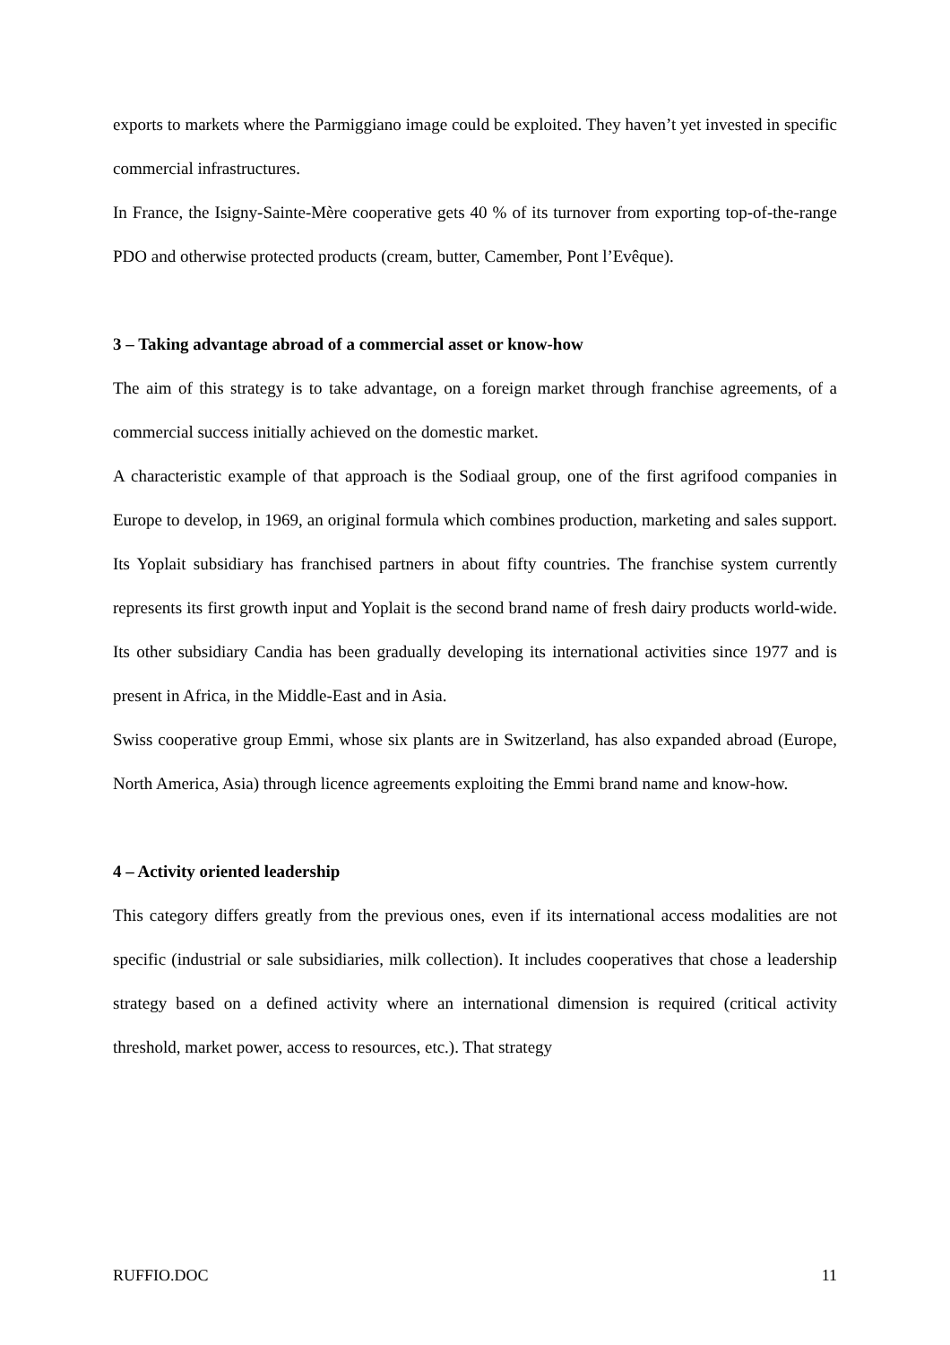exports to markets where the Parmiggiano image could be exploited. They haven’t yet invested in specific commercial infrastructures.
In France, the Isigny-Sainte-Mère cooperative gets 40 % of its turnover from exporting top-of-the-range PDO and otherwise protected products (cream, butter, Camember, Pont l’Evêque).
3 – Taking advantage abroad of a commercial asset or know-how
The aim of this strategy is to take advantage, on a foreign market through franchise agreements, of a commercial success initially achieved on the domestic market.
A characteristic example of that approach is the Sodiaal group, one of the first agrifood companies in Europe to develop, in 1969, an original formula which combines production, marketing and sales support. Its Yoplait subsidiary has franchised partners in about fifty countries. The franchise system currently represents its first growth input and Yoplait is the second brand name of fresh dairy products world-wide. Its other subsidiary Candia has been gradually developing its international activities since 1977 and is present in Africa, in the Middle-East and in Asia.
Swiss cooperative group Emmi, whose six plants are in Switzerland, has also expanded abroad (Europe, North America, Asia) through licence agreements exploiting the Emmi brand name and know-how.
4 – Activity oriented leadership
This category differs greatly from the previous ones, even if its international access modalities are not specific (industrial or sale subsidiaries, milk collection). It includes cooperatives that chose a leadership strategy based on a defined activity where an international dimension is required (critical activity threshold, market power, access to resources, etc.). That strategy
RUFFIO.DOC 11